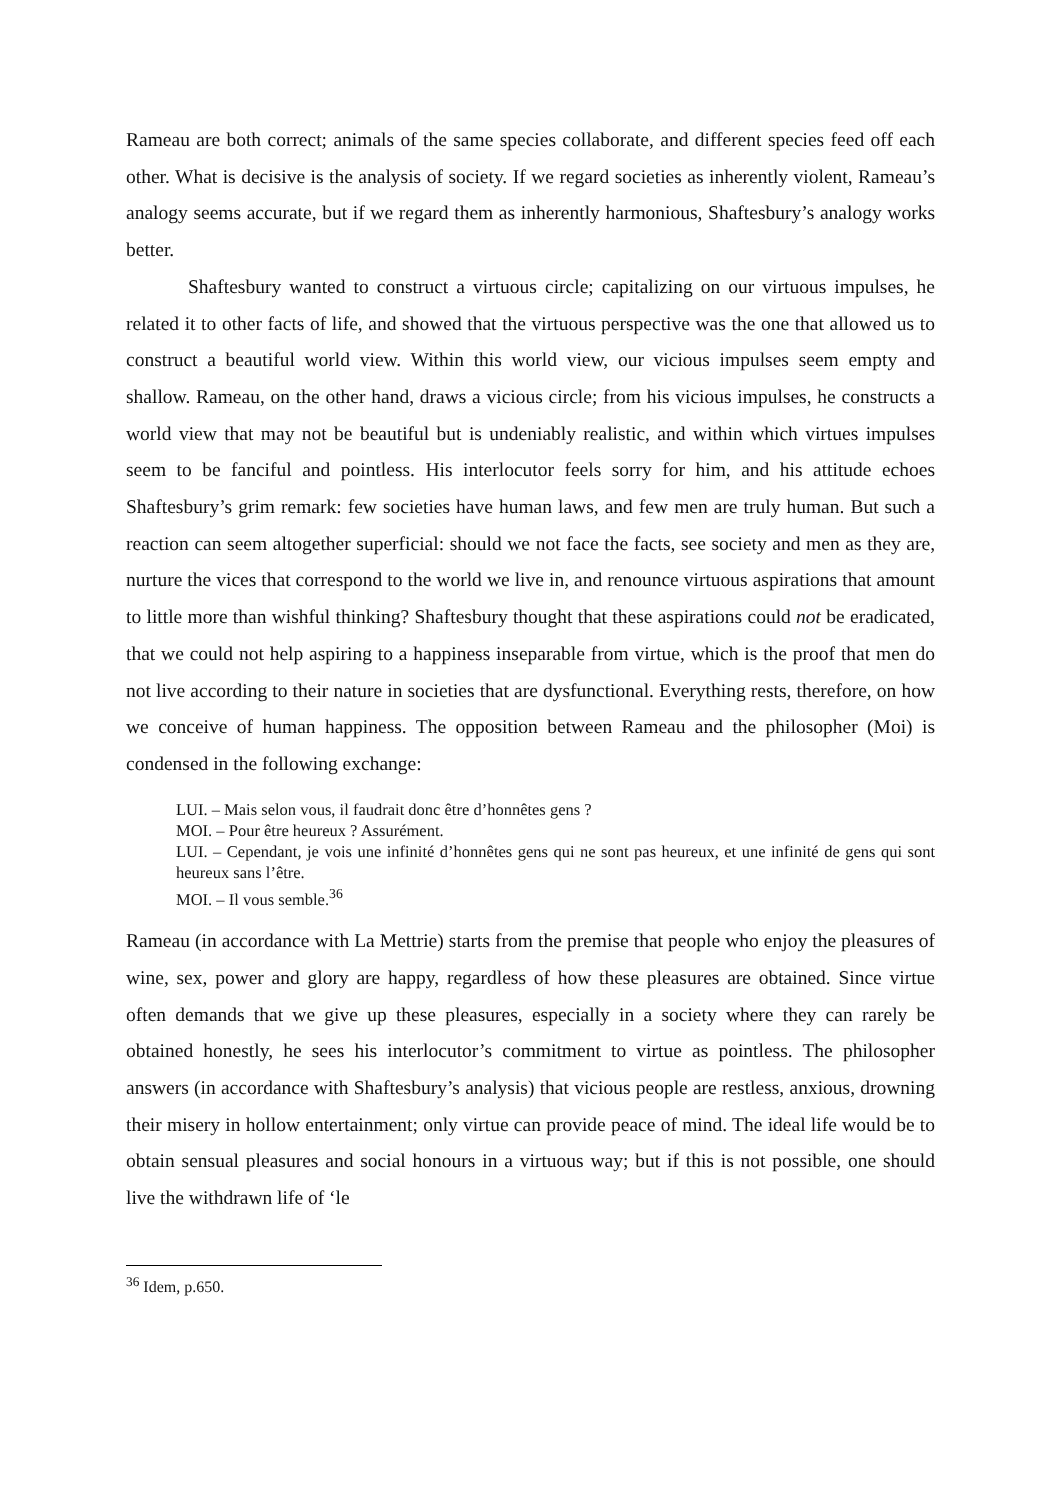Rameau are both correct; animals of the same species collaborate, and different species feed off each other. What is decisive is the analysis of society. If we regard societies as inherently violent, Rameau’s analogy seems accurate, but if we regard them as inherently harmonious, Shaftesbury’s analogy works better.
Shaftesbury wanted to construct a virtuous circle; capitalizing on our virtuous impulses, he related it to other facts of life, and showed that the virtuous perspective was the one that allowed us to construct a beautiful world view. Within this world view, our vicious impulses seem empty and shallow. Rameau, on the other hand, draws a vicious circle; from his vicious impulses, he constructs a world view that may not be beautiful but is undeniably realistic, and within which virtues impulses seem to be fanciful and pointless. His interlocutor feels sorry for him, and his attitude echoes Shaftesbury’s grim remark: few societies have human laws, and few men are truly human. But such a reaction can seem altogether superficial: should we not face the facts, see society and men as they are, nurture the vices that correspond to the world we live in, and renounce virtuous aspirations that amount to little more than wishful thinking? Shaftesbury thought that these aspirations could not be eradicated, that we could not help aspiring to a happiness inseparable from virtue, which is the proof that men do not live according to their nature in societies that are dysfunctional. Everything rests, therefore, on how we conceive of human happiness. The opposition between Rameau and the philosopher (Moi) is condensed in the following exchange:
LUI. – Mais selon vous, il faudrait donc être d’honnêtes gens ?
MOI. – Pour être heureux ? Assurément.
LUI. – Cependant, je vois une infinité d’honnêtes gens qui ne sont pas heureux, et une infinité de gens qui sont heureux sans l’être.
MOI. – Il vous semble.<sup>36</sup>
Rameau (in accordance with La Mettrie) starts from the premise that people who enjoy the pleasures of wine, sex, power and glory are happy, regardless of how these pleasures are obtained. Since virtue often demands that we give up these pleasures, especially in a society where they can rarely be obtained honestly, he sees his interlocutor’s commitment to virtue as pointless. The philosopher answers (in accordance with Shaftesbury’s analysis) that vicious people are restless, anxious, drowning their misery in hollow entertainment; only virtue can provide peace of mind. The ideal life would be to obtain sensual pleasures and social honours in a virtuous way; but if this is not possible, one should live the withdrawn life of ‘le
<sup>36</sup> Idem, p.650.